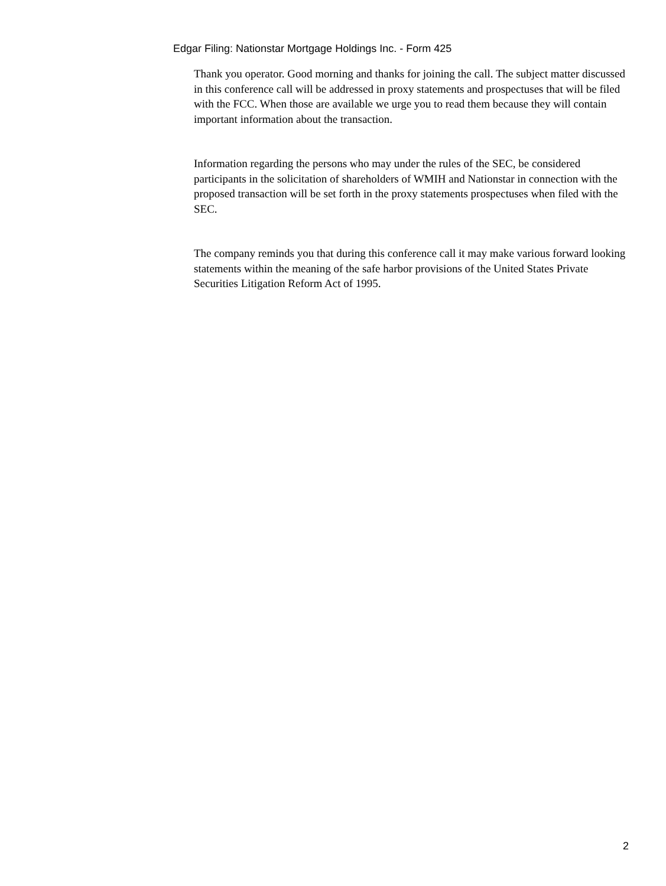Edgar Filing: Nationstar Mortgage Holdings Inc. - Form 425
Thank you operator. Good morning and thanks for joining the call. The subject matter discussed in this conference call will be addressed in proxy statements and prospectuses that will be filed with the FCC. When those are available we urge you to read them because they will contain important information about the transaction.
Information regarding the persons who may under the rules of the SEC, be considered participants in the solicitation of shareholders of WMIH and Nationstar in connection with the proposed transaction will be set forth in the proxy statements prospectuses when filed with the SEC.
The company reminds you that during this conference call it may make various forward looking statements within the meaning of the safe harbor provisions of the United States Private Securities Litigation Reform Act of 1995.
2